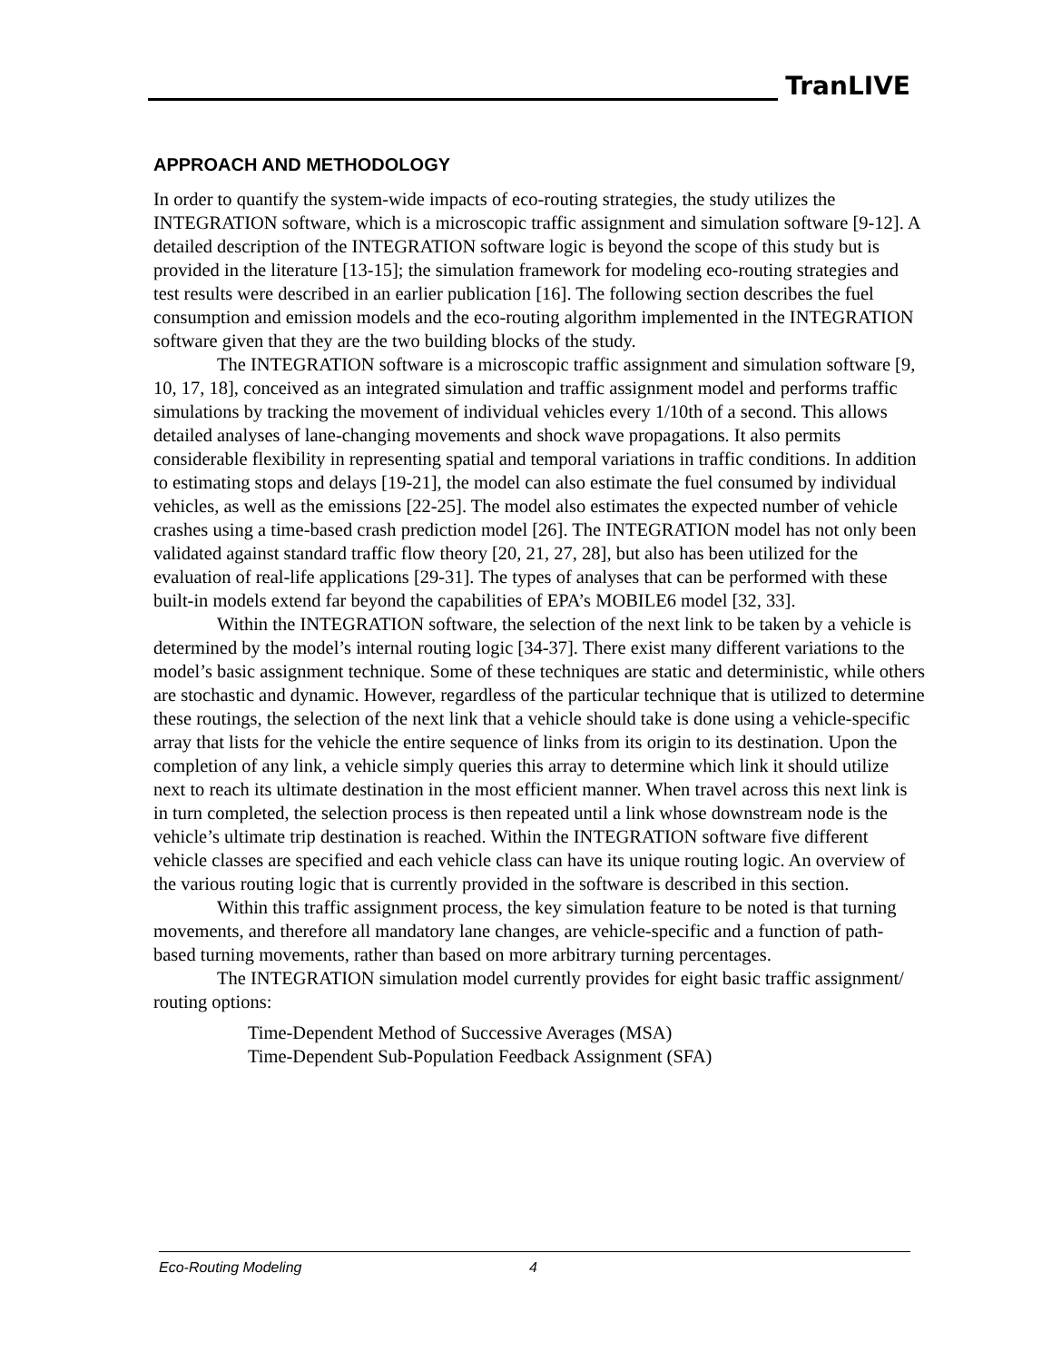TranLIVE
APPROACH AND METHODOLOGY
In order to quantify the system-wide impacts of eco-routing strategies, the study utilizes the INTEGRATION software, which is a microscopic traffic assignment and simulation software [9-12]. A detailed description of the INTEGRATION software logic is beyond the scope of this study but is provided in the literature [13-15]; the simulation framework for modeling eco-routing strategies and test results were described in an earlier publication [16]. The following section describes the fuel consumption and emission models and the eco-routing algorithm implemented in the INTEGRATION software given that they are the two building blocks of the study.
The INTEGRATION software is a microscopic traffic assignment and simulation software [9, 10, 17, 18], conceived as an integrated simulation and traffic assignment model and performs traffic simulations by tracking the movement of individual vehicles every 1/10th of a second. This allows detailed analyses of lane-changing movements and shock wave propagations. It also permits considerable flexibility in representing spatial and temporal variations in traffic conditions. In addition to estimating stops and delays [19-21], the model can also estimate the fuel consumed by individual vehicles, as well as the emissions [22-25]. The model also estimates the expected number of vehicle crashes using a time-based crash prediction model [26]. The INTEGRATION model has not only been validated against standard traffic flow theory [20, 21, 27, 28], but also has been utilized for the evaluation of real-life applications [29-31]. The types of analyses that can be performed with these built-in models extend far beyond the capabilities of EPA’s MOBILE6 model [32, 33].
Within the INTEGRATION software, the selection of the next link to be taken by a vehicle is determined by the model’s internal routing logic [34-37]. There exist many different variations to the model’s basic assignment technique. Some of these techniques are static and deterministic, while others are stochastic and dynamic. However, regardless of the particular technique that is utilized to determine these routings, the selection of the next link that a vehicle should take is done using a vehicle-specific array that lists for the vehicle the entire sequence of links from its origin to its destination. Upon the completion of any link, a vehicle simply queries this array to determine which link it should utilize next to reach its ultimate destination in the most efficient manner. When travel across this next link is in turn completed, the selection process is then repeated until a link whose downstream node is the vehicle’s ultimate trip destination is reached. Within the INTEGRATION software five different vehicle classes are specified and each vehicle class can have its unique routing logic. An overview of the various routing logic that is currently provided in the software is described in this section.
Within this traffic assignment process, the key simulation feature to be noted is that turning movements, and therefore all mandatory lane changes, are vehicle-specific and a function of path-based turning movements, rather than based on more arbitrary turning percentages.
The INTEGRATION simulation model currently provides for eight basic traffic assignment/ routing options:
Time-Dependent Method of Successive Averages (MSA)
Time-Dependent Sub-Population Feedback Assignment (SFA)
Eco-Routing Modeling 4